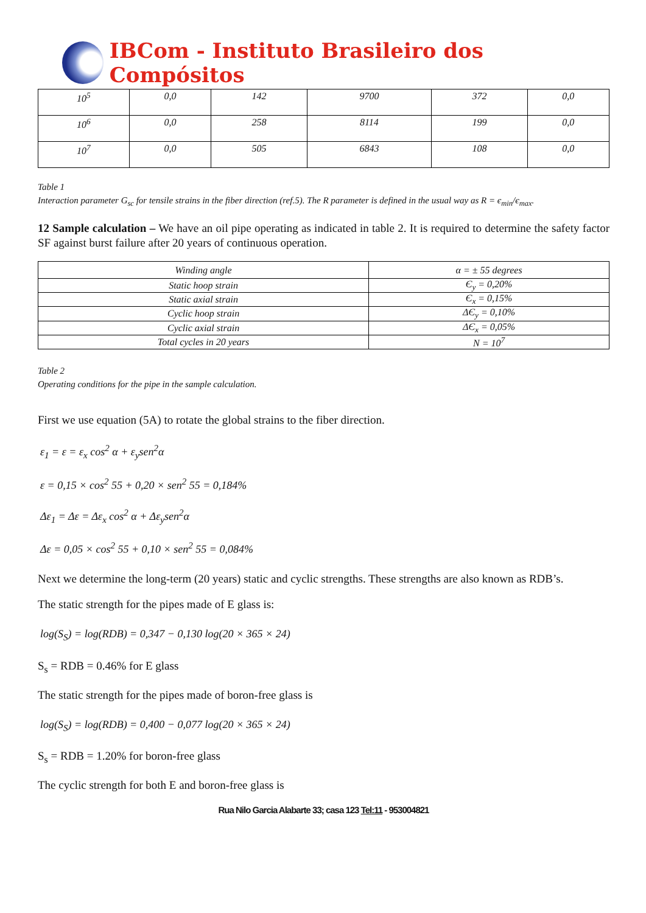IBCom - Instituto Brasileiro dos Compósitos
| 10<sup>5</sup> | 0,0 | 142 | 9700 | 372 | 0,0 |
| 10<sup>6</sup> | 0,0 | 258 | 8114 | 199 | 0,0 |
| 10<sup>7</sup> | 0,0 | 505 | 6843 | 108 | 0,0 |
Table 1
Interaction parameter G<sub>sc</sub> for tensile strains in the fiber direction (ref.5). The R parameter is defined in the usual way as R = є<sub>min</sub>/є<sub>max</sub>.
12 Sample calculation – We have an oil pipe operating as indicated in table 2. It is required to determine the safety factor SF against burst failure after 20 years of continuous operation.
| Winding angle | α = ± 55 degrees |
| Static hoop strain | Є<sub>y</sub> = 0,20% |
| Static axial strain | Є<sub>x</sub> = 0,15% |
| Cyclic hoop strain | ΔЄ<sub>y</sub> = 0,10% |
| Cyclic axial strain | ΔЄ<sub>x</sub> = 0,05% |
| Total cycles in 20 years | N = 10<sup>7</sup> |
Table 2
Operating conditions for the pipe in the sample calculation.
First we use equation (5A) to rotate the global strains to the fiber direction.
ε<sub>1</sub> = ε = ε<sub>x</sub> cos<sup>2</sup> α + ε<sub>y</sub>sen<sup>2</sup>α
ε = 0,15 × cos<sup>2</sup> 55 + 0,20 × sen<sup>2</sup> 55 = 0,184%
Δε<sub>1</sub> = Δε = Δε<sub>x</sub> cos<sup>2</sup> α + Δε<sub>y</sub>sen<sup>2</sup>α
Δε = 0,05 × cos<sup>2</sup> 55 + 0,10 × sen<sup>2</sup> 55 = 0,084%
Next we determine the long-term (20 years) static and cyclic strengths. These strengths are also known as RDB’s.
The static strength for the pipes made of E glass is:
log(S<sub>S</sub>) = log(RDB) = 0,347 − 0,130 log(20 × 365 × 24)
S<sub>s</sub> = RDB = 0.46% for E glass
The static strength for the pipes made of boron-free glass is
log(S<sub>S</sub>) = log(RDB) = 0,400 − 0,077 log(20 × 365 × 24)
S<sub>s</sub> = RDB = 1.20% for boron-free glass
The cyclic strength for both E and boron-free glass is
Rua Nilo Garcia Alabarte 33; casa 123 Tel:11 - 953004821